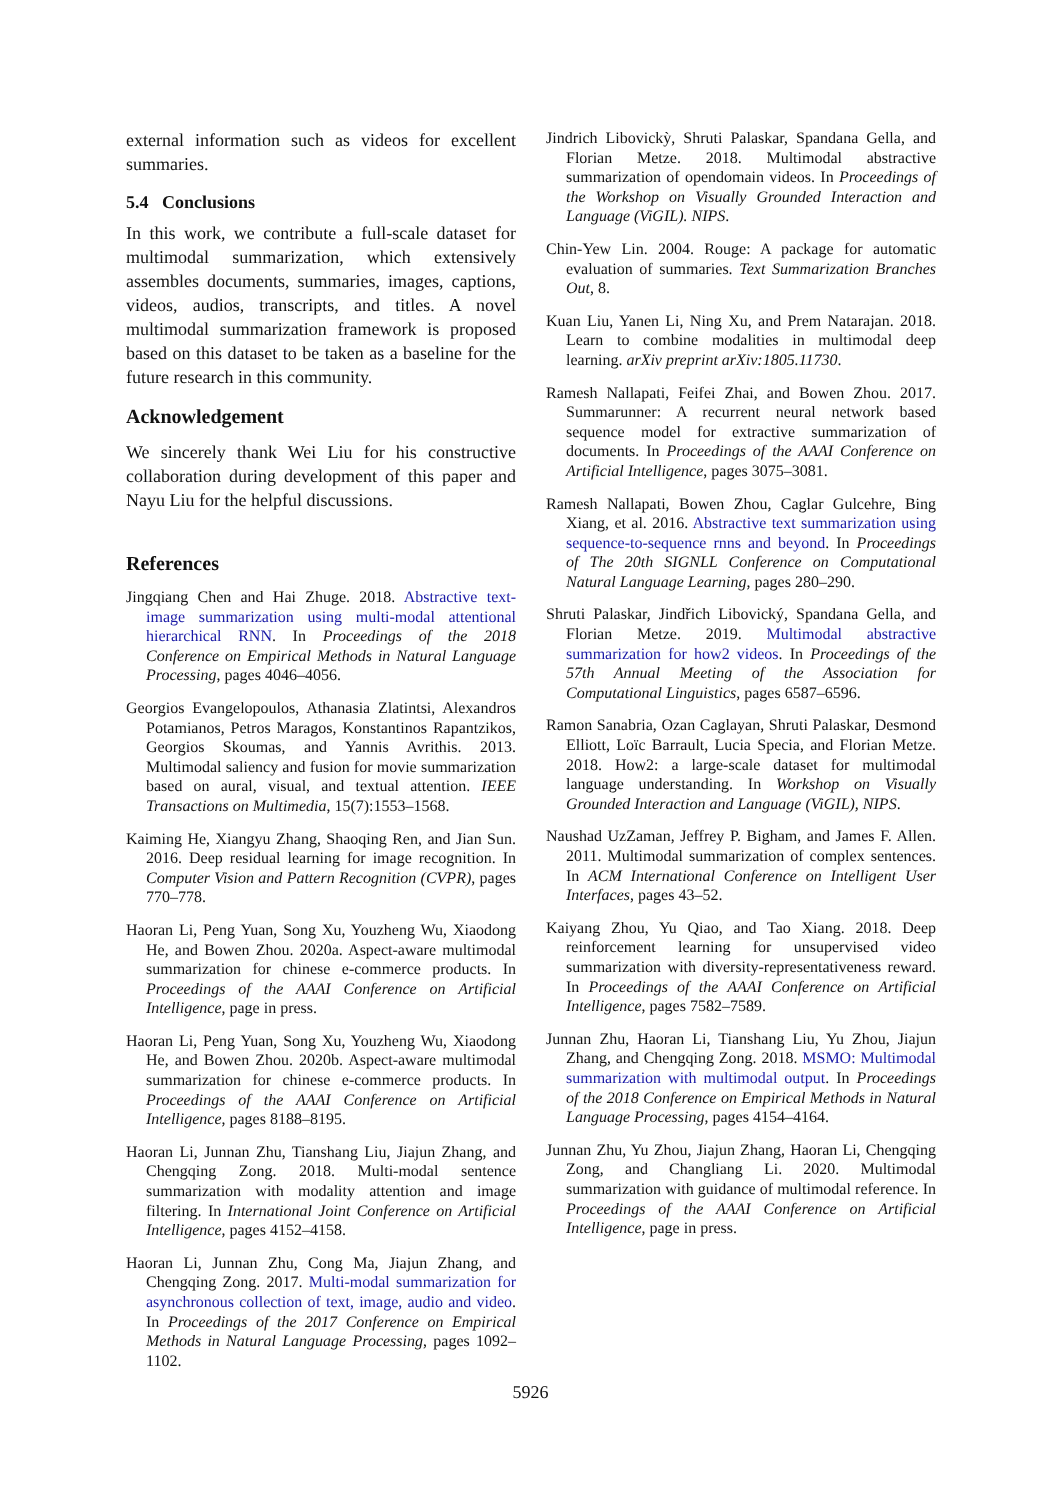external information such as videos for excellent summaries.
5.4 Conclusions
In this work, we contribute a full-scale dataset for multimodal summarization, which extensively assembles documents, summaries, images, captions, videos, audios, transcripts, and titles. A novel multimodal summarization framework is proposed based on this dataset to be taken as a baseline for the future research in this community.
Acknowledgement
We sincerely thank Wei Liu for his constructive collaboration during development of this paper and Nayu Liu for the helpful discussions.
References
Jingqiang Chen and Hai Zhuge. 2018. Abstractive text-image summarization using multi-modal attentional hierarchical RNN. In Proceedings of the 2018 Conference on Empirical Methods in Natural Language Processing, pages 4046–4056.
Georgios Evangelopoulos, Athanasia Zlatintsi, Alexandros Potamianos, Petros Maragos, Konstantinos Rapantzikos, Georgios Skoumas, and Yannis Avrithis. 2013. Multimodal saliency and fusion for movie summarization based on aural, visual, and textual attention. IEEE Transactions on Multimedia, 15(7):1553–1568.
Kaiming He, Xiangyu Zhang, Shaoqing Ren, and Jian Sun. 2016. Deep residual learning for image recognition. In Computer Vision and Pattern Recognition (CVPR), pages 770–778.
Haoran Li, Peng Yuan, Song Xu, Youzheng Wu, Xiaodong He, and Bowen Zhou. 2020a. Aspect-aware multimodal summarization for chinese e-commerce products. In Proceedings of the AAAI Conference on Artificial Intelligence, page in press.
Haoran Li, Peng Yuan, Song Xu, Youzheng Wu, Xiaodong He, and Bowen Zhou. 2020b. Aspect-aware multimodal summarization for chinese e-commerce products. In Proceedings of the AAAI Conference on Artificial Intelligence, pages 8188–8195.
Haoran Li, Junnan Zhu, Tianshang Liu, Jiajun Zhang, and Chengqing Zong. 2018. Multi-modal sentence summarization with modality attention and image filtering. In International Joint Conference on Artificial Intelligence, pages 4152–4158.
Haoran Li, Junnan Zhu, Cong Ma, Jiajun Zhang, and Chengqing Zong. 2017. Multi-modal summarization for asynchronous collection of text, image, audio and video. In Proceedings of the 2017 Conference on Empirical Methods in Natural Language Processing, pages 1092–1102.
Jindrich Libovickỳ, Shruti Palaskar, Spandana Gella, and Florian Metze. 2018. Multimodal abstractive summarization of opendomain videos. In Proceedings of the Workshop on Visually Grounded Interaction and Language (ViGIL). NIPS.
Chin-Yew Lin. 2004. Rouge: A package for automatic evaluation of summaries. Text Summarization Branches Out, 8.
Kuan Liu, Yanen Li, Ning Xu, and Prem Natarajan. 2018. Learn to combine modalities in multimodal deep learning. arXiv preprint arXiv:1805.11730.
Ramesh Nallapati, Feifei Zhai, and Bowen Zhou. 2017. Summarunner: A recurrent neural network based sequence model for extractive summarization of documents. In Proceedings of the AAAI Conference on Artificial Intelligence, pages 3075–3081.
Ramesh Nallapati, Bowen Zhou, Caglar Gulcehre, Bing Xiang, et al. 2016. Abstractive text summarization using sequence-to-sequence rnns and beyond. In Proceedings of The 20th SIGNLL Conference on Computational Natural Language Learning, pages 280–290.
Shruti Palaskar, Jindřich Libovický, Spandana Gella, and Florian Metze. 2019. Multimodal abstractive summarization for how2 videos. In Proceedings of the 57th Annual Meeting of the Association for Computational Linguistics, pages 6587–6596.
Ramon Sanabria, Ozan Caglayan, Shruti Palaskar, Desmond Elliott, Loïc Barrault, Lucia Specia, and Florian Metze. 2018. How2: a large-scale dataset for multimodal language understanding. In Workshop on Visually Grounded Interaction and Language (ViGIL), NIPS.
Naushad UzZaman, Jeffrey P. Bigham, and James F. Allen. 2011. Multimodal summarization of complex sentences. In ACM International Conference on Intelligent User Interfaces, pages 43–52.
Kaiyang Zhou, Yu Qiao, and Tao Xiang. 2018. Deep reinforcement learning for unsupervised video summarization with diversity-representativeness reward. In Proceedings of the AAAI Conference on Artificial Intelligence, pages 7582–7589.
Junnan Zhu, Haoran Li, Tianshang Liu, Yu Zhou, Jiajun Zhang, and Chengqing Zong. 2018. MSMO: Multimodal summarization with multimodal output. In Proceedings of the 2018 Conference on Empirical Methods in Natural Language Processing, pages 4154–4164.
Junnan Zhu, Yu Zhou, Jiajun Zhang, Haoran Li, Chengqing Zong, and Changliang Li. 2020. Multimodal summarization with guidance of multimodal reference. In Proceedings of the AAAI Conference on Artificial Intelligence, page in press.
5926